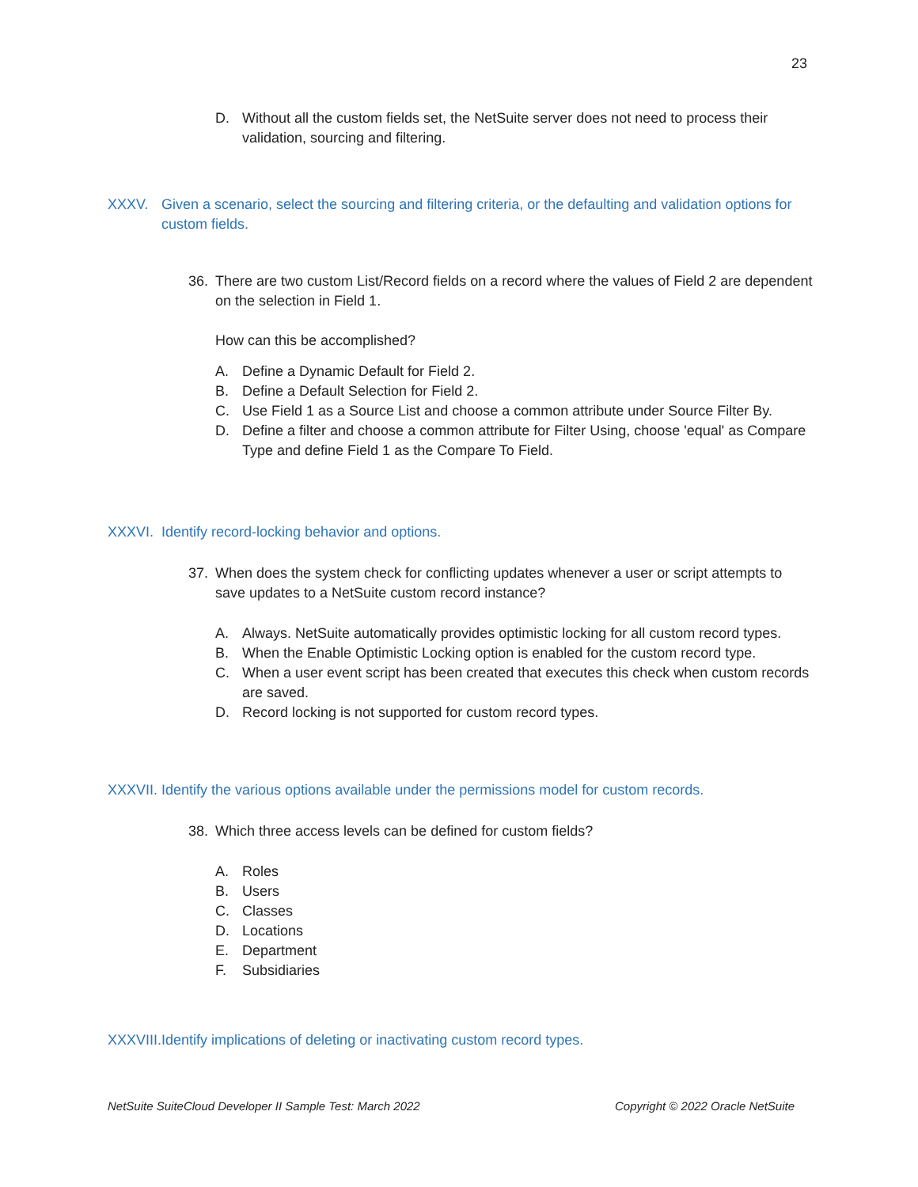23
D. Without all the custom fields set, the NetSuite server does not need to process their validation, sourcing and filtering.
XXXV. Given a scenario, select the sourcing and filtering criteria, or the defaulting and validation options for custom fields.
36. There are two custom List/Record fields on a record where the values of Field 2 are dependent on the selection in Field 1.
How can this be accomplished?
A. Define a Dynamic Default for Field 2.
B. Define a Default Selection for Field 2.
C. Use Field 1 as a Source List and choose a common attribute under Source Filter By.
D. Define a filter and choose a common attribute for Filter Using, choose 'equal' as Compare Type and define Field 1 as the Compare To Field.
XXXVI. Identify record-locking behavior and options.
37. When does the system check for conflicting updates whenever a user or script attempts to save updates to a NetSuite custom record instance?
A. Always. NetSuite automatically provides optimistic locking for all custom record types.
B. When the Enable Optimistic Locking option is enabled for the custom record type.
C. When a user event script has been created that executes this check when custom records are saved.
D. Record locking is not supported for custom record types.
XXXVII. Identify the various options available under the permissions model for custom records.
38. Which three access levels can be defined for custom fields?
A. Roles
B. Users
C. Classes
D. Locations
E. Department
F. Subsidiaries
XXXVIII. Identify implications of deleting or inactivating custom record types.
NetSuite SuiteCloud Developer II Sample Test: March 2022 Copyright © 2022 Oracle NetSuite